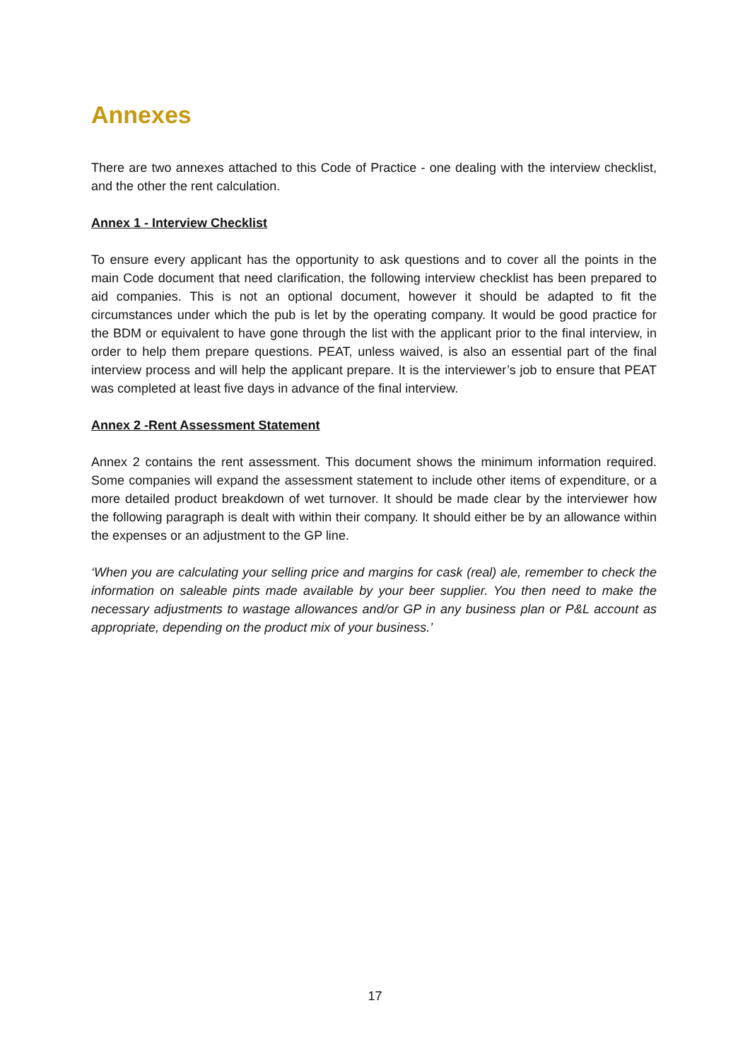Annexes
There are two annexes attached to this Code of Practice - one dealing with the interview checklist, and the other the rent calculation.
Annex 1 - Interview Checklist
To ensure every applicant has the opportunity to ask questions and to cover all the points in the main Code document that need clarification, the following interview checklist has been prepared to aid companies. This is not an optional document, however it should be adapted to fit the circumstances under which the pub is let by the operating company. It would be good practice for the BDM or equivalent to have gone through the list with the applicant prior to the final interview, in order to help them prepare questions. PEAT, unless waived, is also an essential part of the final interview process and will help the applicant prepare. It is the interviewer’s job to ensure that PEAT was completed at least five days in advance of the final interview.
Annex 2 -Rent Assessment Statement
Annex 2 contains the rent assessment. This document shows the minimum information required. Some companies will expand the assessment statement to include other items of expenditure, or a more detailed product breakdown of wet turnover. It should be made clear by the interviewer how the following paragraph is dealt with within their company. It should either be by an allowance within the expenses or an adjustment to the GP line.
‘When you are calculating your selling price and margins for cask (real) ale, remember to check the information on saleable pints made available by your beer supplier. You then need to make the necessary adjustments to wastage allowances and/or GP in any business plan or P&L account as appropriate, depending on the product mix of your business.’
17